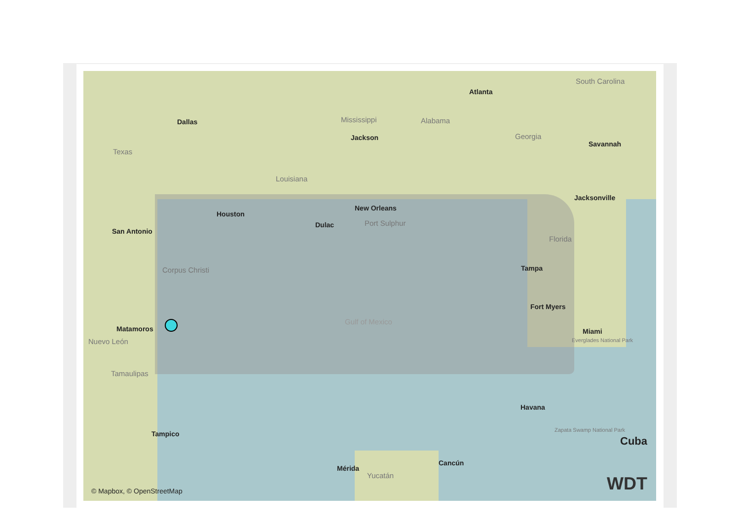Dallas
Texas
Houston
San Antonio
Corpus Christi
Matamoros
Nuevo León
Tamaulipas
Tampico
Louisiana
Mississippi
Jackson
Alabama
Atlanta
Georgia
South Carolina
Savannah
New Orleans
Dulac Port Sulphur
Jacksonville
Florida
Tampa
Fort Myers
Miami
Everglades National Park
Gulf of Mexico
Havana
Zapata Swamp National Park
Cuba
Mérida
Yucatán
Cancún
© Mapbox, © OpenStreetMap WDT